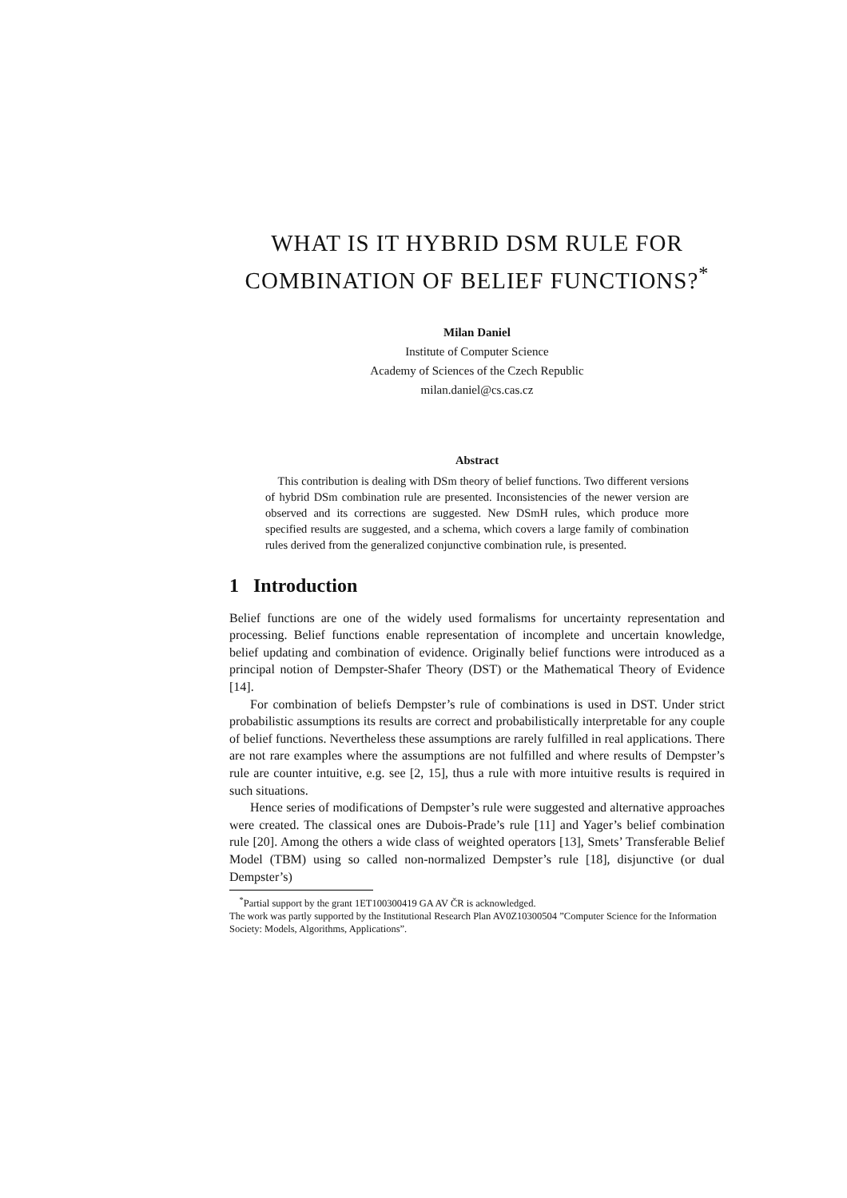WHAT IS IT HYBRID DSM RULE FOR
COMBINATION OF BELIEF FUNCTIONS?<sup>*</sup>
Milan Daniel
Institute of Computer Science
Academy of Sciences of the Czech Republic
milan.daniel@cs.cas.cz
Abstract
This contribution is dealing with DSm theory of belief functions. Two different versions of hybrid DSm combination rule are presented. Inconsistencies of the newer version are observed and its corrections are suggested. New DSmH rules, which produce more specified results are suggested, and a schema, which covers a large family of combination rules derived from the generalized conjunctive combination rule, is presented.
1 Introduction
Belief functions are one of the widely used formalisms for uncertainty representation and processing. Belief functions enable representation of incomplete and uncertain knowledge, belief updating and combination of evidence. Originally belief functions were introduced as a principal notion of Dempster-Shafer Theory (DST) or the Mathematical Theory of Evidence [14].
For combination of beliefs Dempster’s rule of combinations is used in DST. Under strict probabilistic assumptions its results are correct and probabilistically interpretable for any couple of belief functions. Nevertheless these assumptions are rarely fulfilled in real applications. There are not rare examples where the assumptions are not fulfilled and where results of Dempster’s rule are counter intuitive, e.g. see [2, 15], thus a rule with more intuitive results is required in such situations.
Hence series of modifications of Dempster’s rule were suggested and alternative approaches were created. The classical ones are Dubois-Prade’s rule [11] and Yager’s belief combination rule [20]. Among the others a wide class of weighted operators [13], Smets’ Transferable Belief Model (TBM) using so called non-normalized Dempster’s rule [18], disjunctive (or dual Dempster’s)
<sup>*</sup> Partial support by the grant 1ET100300419 GA AV ČR is acknowledged.
The work was partly supported by the Institutional Research Plan AV0Z10300504 ”Computer Science for the Information Society: Models, Algorithms, Applications”.